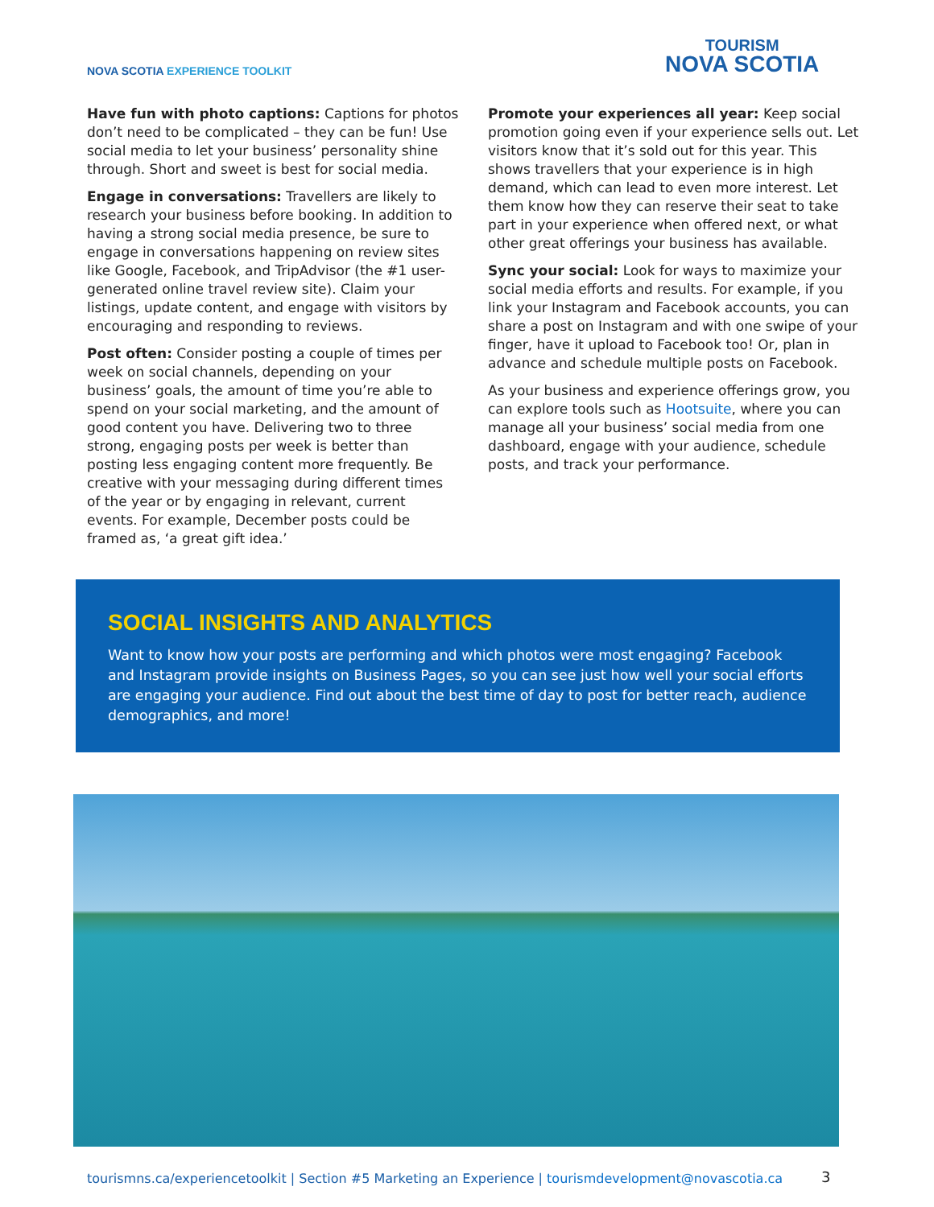NOVA SCOTIA EXPERIENCE TOOLKIT
TOURISM
NOVA SCOTIA
Have fun with photo captions: Captions for photos don’t need to be complicated – they can be fun! Use social media to let your business’ personality shine through. Short and sweet is best for social media.
Engage in conversations: Travellers are likely to research your business before booking. In addition to having a strong social media presence, be sure to engage in conversations happening on review sites like Google, Facebook, and TripAdvisor (the #1 user-generated online travel review site). Claim your listings, update content, and engage with visitors by encouraging and responding to reviews.
Post often: Consider posting a couple of times per week on social channels, depending on your business’ goals, the amount of time you’re able to spend on your social marketing, and the amount of good content you have. Delivering two to three strong, engaging posts per week is better than posting less engaging content more frequently. Be creative with your messaging during different times of the year or by engaging in relevant, current events. For example, December posts could be framed as, ‘a great gift idea.’
Promote your experiences all year: Keep social promotion going even if your experience sells out. Let visitors know that it’s sold out for this year. This shows travellers that your experience is in high demand, which can lead to even more interest. Let them know how they can reserve their seat to take part in your experience when offered next, or what other great offerings your business has available.
Sync your social: Look for ways to maximize your social media efforts and results. For example, if you link your Instagram and Facebook accounts, you can share a post on Instagram and with one swipe of your finger, have it upload to Facebook too! Or, plan in advance and schedule multiple posts on Facebook.
As your business and experience offerings grow, you can explore tools such as Hootsuite, where you can manage all your business’ social media from one dashboard, engage with your audience, schedule posts, and track your performance.
SOCIAL INSIGHTS AND ANALYTICS
Want to know how your posts are performing and which photos were most engaging? Facebook and Instagram provide insights on Business Pages, so you can see just how well your social efforts are engaging your audience. Find out about the best time of day to post for better reach, audience demographics, and more!
tourismns.ca/experiencetoolkit | Section #5 Marketing an Experience | tourismdevelopment@novascotia.ca
3